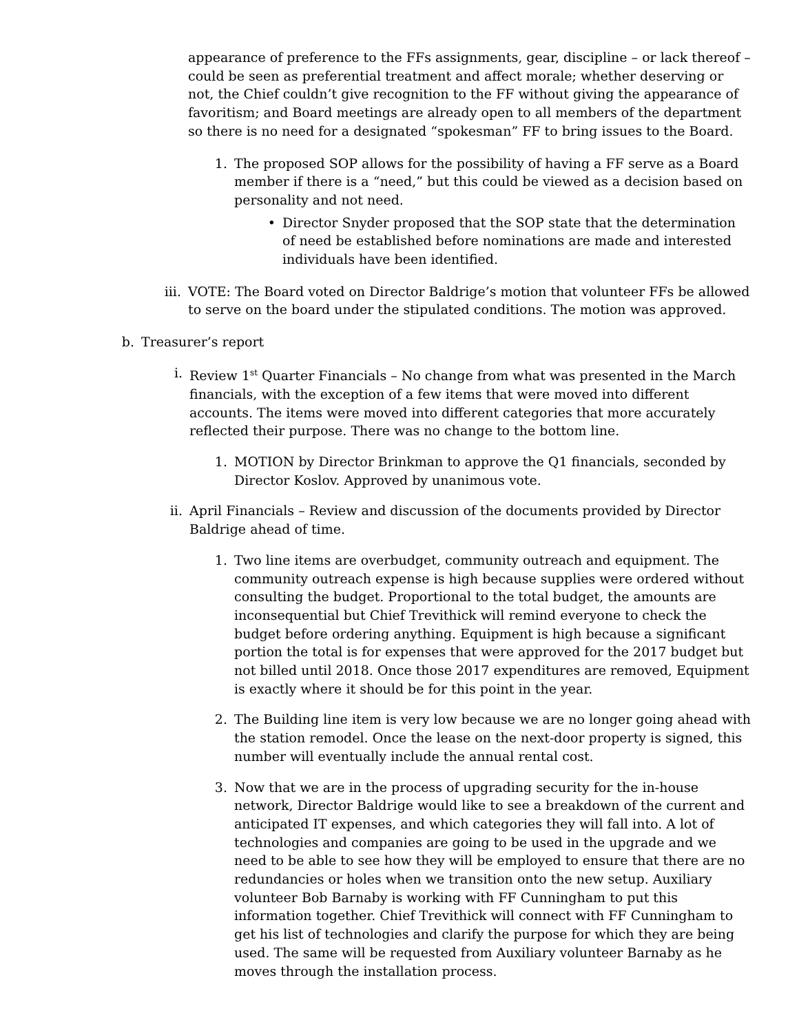appearance of preference to the FFs assignments, gear, discipline – or lack thereof – could be seen as preferential treatment and affect morale; whether deserving or not, the Chief couldn’t give recognition to the FF without giving the appearance of favoritism; and Board meetings are already open to all members of the department so there is no need for a designated “spokesman” FF to bring issues to the Board.
1. The proposed SOP allows for the possibility of having a FF serve as a Board member if there is a “need,” but this could be viewed as a decision based on personality and not need.
• Director Snyder proposed that the SOP state that the determination of need be established before nominations are made and interested individuals have been identified.
iii. VOTE: The Board voted on Director Baldrige’s motion that volunteer FFs be allowed to serve on the board under the stipulated conditions. The motion was approved.
b. Treasurer’s report
i. Review 1<sup>st</sup> Quarter Financials – No change from what was presented in the March financials, with the exception of a few items that were moved into different accounts. The items were moved into different categories that more accurately reflected their purpose. There was no change to the bottom line.
1. MOTION by Director Brinkman to approve the Q1 financials, seconded by Director Koslov. Approved by unanimous vote.
ii. April Financials – Review and discussion of the documents provided by Director Baldrige ahead of time.
1. Two line items are overbudget, community outreach and equipment. The community outreach expense is high because supplies were ordered without consulting the budget. Proportional to the total budget, the amounts are inconsequential but Chief Trevithick will remind everyone to check the budget before ordering anything. Equipment is high because a significant portion the total is for expenses that were approved for the 2017 budget but not billed until 2018. Once those 2017 expenditures are removed, Equipment is exactly where it should be for this point in the year.
2. The Building line item is very low because we are no longer going ahead with the station remodel. Once the lease on the next-door property is signed, this number will eventually include the annual rental cost.
3. Now that we are in the process of upgrading security for the in-house network, Director Baldrige would like to see a breakdown of the current and anticipated IT expenses, and which categories they will fall into. A lot of technologies and companies are going to be used in the upgrade and we need to be able to see how they will be employed to ensure that there are no redundancies or holes when we transition onto the new setup. Auxiliary volunteer Bob Barnaby is working with FF Cunningham to put this information together. Chief Trevithick will connect with FF Cunningham to get his list of technologies and clarify the purpose for which they are being used. The same will be requested from Auxiliary volunteer Barnaby as he moves through the installation process.